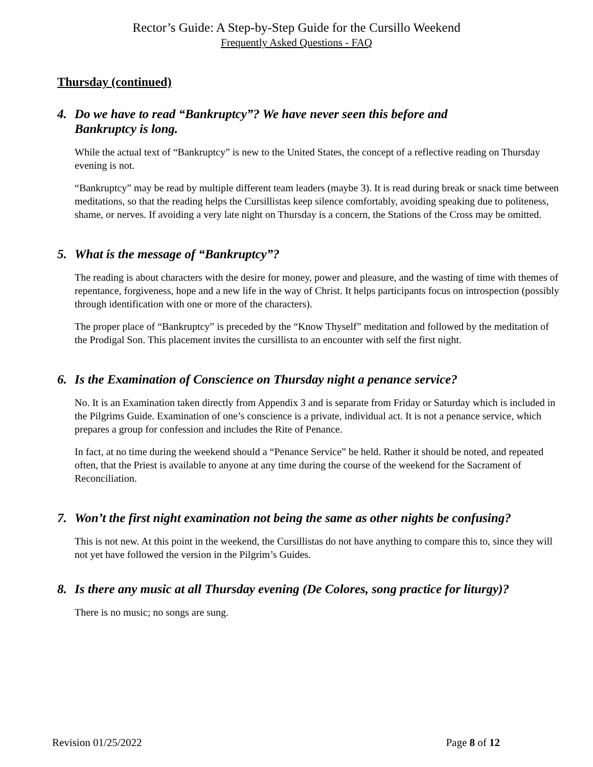Rector’s Guide: A Step-by-Step Guide for the Cursillo Weekend
Frequently Asked Questions - FAQ
Thursday (continued)
4. Do we have to read “Bankruptcy”? We have never seen this before and
Bankruptcy is long.
While the actual text of “Bankruptcy” is new to the United States, the concept of a reflective reading on Thursday evening is not.
“Bankruptcy” may be read by multiple different team leaders (maybe 3). It is read during break or snack time between meditations, so that the reading helps the Cursillistas keep silence comfortably, avoiding speaking due to politeness, shame, or nerves. If avoiding a very late night on Thursday is a concern, the Stations of the Cross may be omitted.
5. What is the message of “Bankruptcy”?
The reading is about characters with the desire for money, power and pleasure, and the wasting of time with themes of repentance, forgiveness, hope and a new life in the way of Christ. It helps participants focus on introspection (possibly through identification with one or more of the characters).
The proper place of “Bankruptcy” is preceded by the “Know Thyself” meditation and followed by the meditation of the Prodigal Son. This placement invites the cursillista to an encounter with self the first night.
6. Is the Examination of Conscience on Thursday night a penance service?
No. It is an Examination taken directly from Appendix 3 and is separate from Friday or Saturday which is included in the Pilgrims Guide. Examination of one’s conscience is a private, individual act. It is not a penance service, which prepares a group for confession and includes the Rite of Penance.
In fact, at no time during the weekend should a “Penance Service” be held. Rather it should be noted, and repeated often, that the Priest is available to anyone at any time during the course of the weekend for the Sacrament of Reconciliation.
7. Won’t the first night examination not being the same as other nights be confusing?
This is not new. At this point in the weekend, the Cursillistas do not have anything to compare this to, since they will not yet have followed the version in the Pilgrim’s Guides.
8. Is there any music at all Thursday evening (De Colores, song practice for liturgy)?
There is no music; no songs are sung.
Revision 01/25/2022 Page 8 of 12